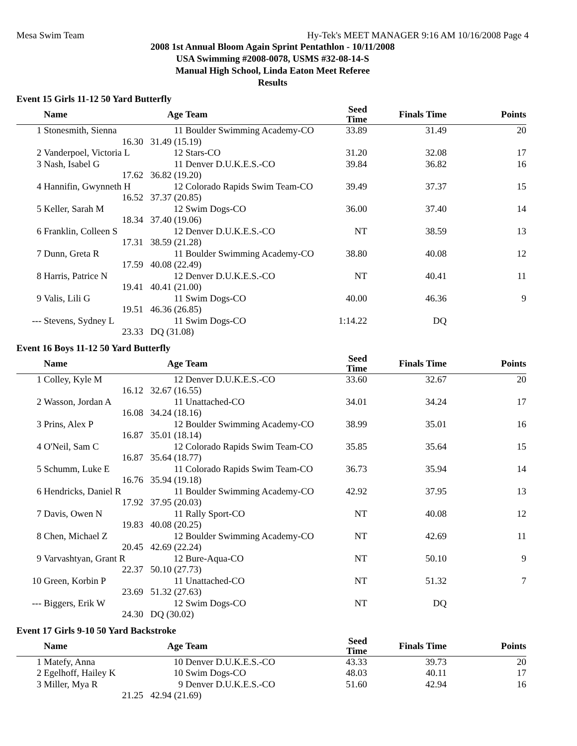Mesa Swim Team Hy-Tek's MEET MANAGER 9:16 AM 10/16/2008 Page 4
2008 1st Annual Bloom Again Sprint Pentathlon - 10/11/2008
USA Swimming #2008-0078, USMS #32-08-14-S
Manual High School, Linda Eaton Meet Referee
Results
Event 15 Girls 11-12 50 Yard Butterfly
| | Name | Age | Team | Seed Time | Finals Time | Points |
| --- | --- | --- | --- | --- | --- | --- |
| 1 | Stonesmith, Sienna | 11 | Boulder Swimming Academy-CO | 33.89 | 31.49 | 20 |
| | 16.30 | 31.49 (15.19) | | | | |
| 2 | Vanderpoel, Victoria L | 12 | Stars-CO | 31.20 | 32.08 | 17 |
| 3 | Nash, Isabel G | 11 | Denver D.U.K.E.S.-CO | 39.84 | 36.82 | 16 |
| | 17.62 | 36.82 (19.20) | | | | |
| 4 | Hannifin, Gwynneth H | 12 | Colorado Rapids Swim Team-CO | 39.49 | 37.37 | 15 |
| | 16.52 | 37.37 (20.85) | | | | |
| 5 | Keller, Sarah M | 12 | Swim Dogs-CO | 36.00 | 37.40 | 14 |
| | 18.34 | 37.40 (19.06) | | | | |
| 6 | Franklin, Colleen S | 12 | Denver D.U.K.E.S.-CO | NT | 38.59 | 13 |
| | 17.31 | 38.59 (21.28) | | | | |
| 7 | Dunn, Greta R | 11 | Boulder Swimming Academy-CO | 38.80 | 40.08 | 12 |
| | 17.59 | 40.08 (22.49) | | | | |
| 8 | Harris, Patrice N | 12 | Denver D.U.K.E.S.-CO | NT | 40.41 | 11 |
| | 19.41 | 40.41 (21.00) | | | | |
| 9 | Valis, Lili G | 11 | Swim Dogs-CO | 40.00 | 46.36 | 9 |
| | 19.51 | 46.36 (26.85) | | | | |
| --- | Stevens, Sydney L | 11 | Swim Dogs-CO | 1:14.22 | DQ | |
| | 23.33 | DQ (31.08) | | | | |
Event 16 Boys 11-12 50 Yard Butterfly
| | Name | Age | Team | Seed Time | Finals Time | Points |
| --- | --- | --- | --- | --- | --- | --- |
| 1 | Colley, Kyle M | 12 | Denver D.U.K.E.S.-CO | 33.60 | 32.67 | 20 |
| | 16.12 | 32.67 (16.55) | | | | |
| 2 | Wasson, Jordan A | 11 | Unattached-CO | 34.01 | 34.24 | 17 |
| | 16.08 | 34.24 (18.16) | | | | |
| 3 | Prins, Alex P | 12 | Boulder Swimming Academy-CO | 38.99 | 35.01 | 16 |
| | 16.87 | 35.01 (18.14) | | | | |
| 4 | O'Neil, Sam C | 12 | Colorado Rapids Swim Team-CO | 35.85 | 35.64 | 15 |
| | 16.87 | 35.64 (18.77) | | | | |
| 5 | Schumm, Luke E | 11 | Colorado Rapids Swim Team-CO | 36.73 | 35.94 | 14 |
| | 16.76 | 35.94 (19.18) | | | | |
| 6 | Hendricks, Daniel R | 11 | Boulder Swimming Academy-CO | 42.92 | 37.95 | 13 |
| | 17.92 | 37.95 (20.03) | | | | |
| 7 | Davis, Owen N | 11 | Rally Sport-CO | NT | 40.08 | 12 |
| | 19.83 | 40.08 (20.25) | | | | |
| 8 | Chen, Michael Z | 12 | Boulder Swimming Academy-CO | NT | 42.69 | 11 |
| | 20.45 | 42.69 (22.24) | | | | |
| 9 | Varvashtyan, Grant R | 12 | Bure-Aqua-CO | NT | 50.10 | 9 |
| | 22.37 | 50.10 (27.73) | | | | |
| 10 | Green, Korbin P | 11 | Unattached-CO | NT | 51.32 | 7 |
| | 23.69 | 51.32 (27.63) | | | | |
| --- | Biggers, Erik W | 12 | Swim Dogs-CO | NT | DQ | |
| | 24.30 | DQ (30.02) | | | | |
Event 17 Girls 9-10 50 Yard Backstroke
| | Name | Age | Team | Seed Time | Finals Time | Points |
| --- | --- | --- | --- | --- | --- | --- |
| 1 | Matefy, Anna | 10 | Denver D.U.K.E.S.-CO | 43.33 | 39.73 | 20 |
| 2 | Egelhoff, Hailey K | 10 | Swim Dogs-CO | 48.03 | 40.11 | 17 |
| 3 | Miller, Mya R | 9 | Denver D.U.K.E.S.-CO | 51.60 | 42.94 | 16 |
| | 21.25 | 42.94 (21.69) | | | | |